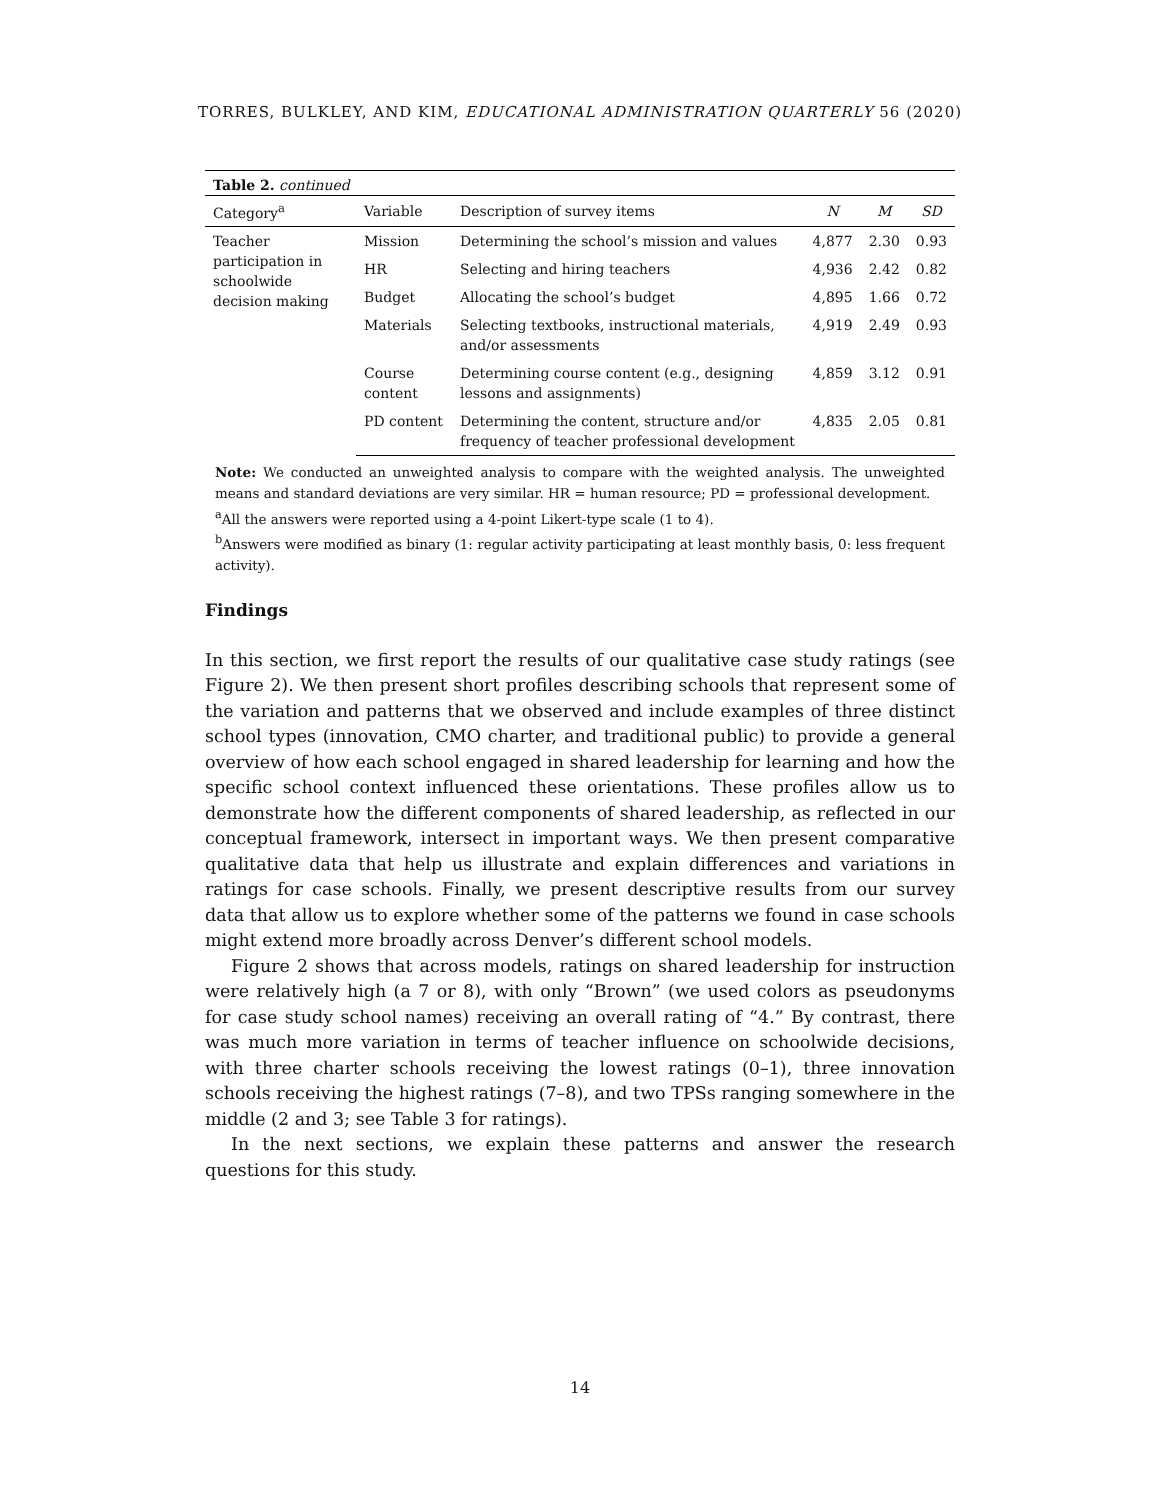TORRES, BULKLEY, AND KIM, EDUCATIONAL ADMINISTRATION QUARTERLY 56 (2020)
Table 2. continued
| Category<sup>a</sup> | Variable | Description of survey items | N | M | SD |
| --- | --- | --- | --- | --- | --- |
| Teacher participation in schoolwide decision making | Mission | Determining the school’s mission and values | 4,877 | 2.30 | 0.93 |
| | HR | Selecting and hiring teachers | 4,936 | 2.42 | 0.82 |
| | Budget | Allocating the school’s budget | 4,895 | 1.66 | 0.72 |
| | Materials | Selecting textbooks, instructional materials, and/or assessments | 4,919 | 2.49 | 0.93 |
| | Course content | Determining course content (e.g., designing lessons and assignments) | 4,859 | 3.12 | 0.91 |
| | PD content | Determining the content, structure and/or frequency of teacher professional development | 4,835 | 2.05 | 0.81 |
Note: We conducted an unweighted analysis to compare with the weighted analysis. The unweighted means and standard deviations are very similar. HR = human resource; PD = professional development.
<sup>a</sup> All the answers were reported using a 4-point Likert-type scale (1 to 4).
<sup>b</sup> Answers were modified as binary (1: regular activity participating at least monthly basis, 0: less frequent activity).
Findings
In this section, we first report the results of our qualitative case study ratings (see Figure 2). We then present short profiles describing schools that represent some of the variation and patterns that we observed and include examples of three distinct school types (innovation, CMO charter, and traditional public) to provide a general overview of how each school engaged in shared leadership for learning and how the specific school context influenced these orientations. These profiles allow us to demonstrate how the different components of shared leadership, as reflected in our conceptual framework, intersect in important ways. We then present comparative qualitative data that help us illustrate and explain differences and variations in ratings for case schools. Finally, we present descriptive results from our survey data that allow us to explore whether some of the patterns we found in case schools might extend more broadly across Denver’s different school models.
Figure 2 shows that across models, ratings on shared leadership for instruction were relatively high (a 7 or 8), with only “Brown” (we used colors as pseudonyms for case study school names) receiving an overall rating of “4.” By contrast, there was much more variation in terms of teacher influence on schoolwide decisions, with three charter schools receiving the lowest ratings (0–1), three innovation schools receiving the highest ratings (7–8), and two TPSs ranging somewhere in the middle (2 and 3; see Table 3 for ratings).
In the next sections, we explain these patterns and answer the research questions for this study.
14